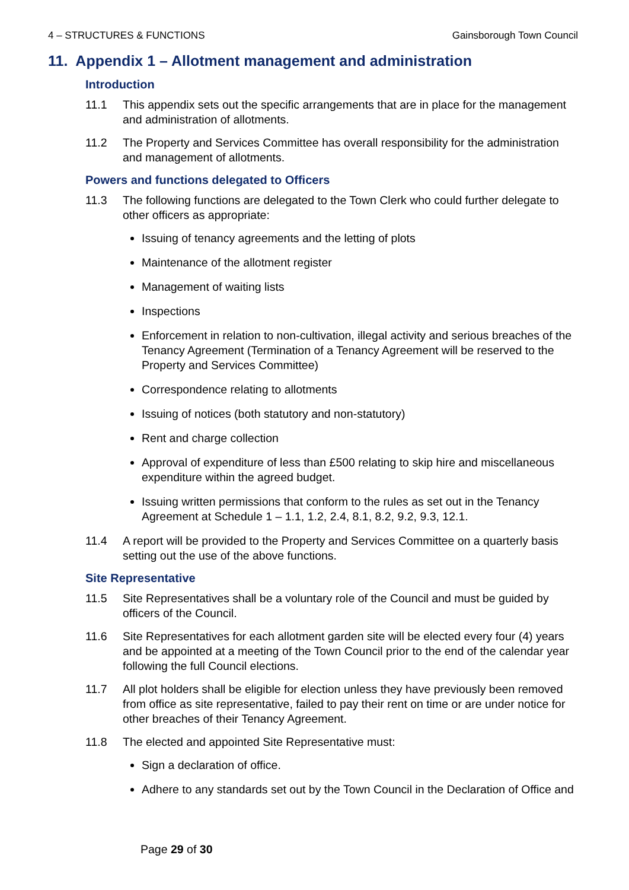4 – STRUCTURES & FUNCTIONS Gainsborough Town Council
11. Appendix 1 – Allotment management and administration
Introduction
11.1 This appendix sets out the specific arrangements that are in place for the management and administration of allotments.
11.2 The Property and Services Committee has overall responsibility for the administration and management of allotments.
Powers and functions delegated to Officers
11.3 The following functions are delegated to the Town Clerk who could further delegate to other officers as appropriate:
Issuing of tenancy agreements and the letting of plots
Maintenance of the allotment register
Management of waiting lists
Inspections
Enforcement in relation to non-cultivation, illegal activity and serious breaches of the Tenancy Agreement (Termination of a Tenancy Agreement will be reserved to the Property and Services Committee)
Correspondence relating to allotments
Issuing of notices (both statutory and non-statutory)
Rent and charge collection
Approval of expenditure of less than £500 relating to skip hire and miscellaneous expenditure within the agreed budget.
Issuing written permissions that conform to the rules as set out in the Tenancy Agreement at Schedule 1 – 1.1, 1.2, 2.4, 8.1, 8.2, 9.2, 9.3, 12.1.
11.4 A report will be provided to the Property and Services Committee on a quarterly basis setting out the use of the above functions.
Site Representative
11.5 Site Representatives shall be a voluntary role of the Council and must be guided by officers of the Council.
11.6 Site Representatives for each allotment garden site will be elected every four (4) years and be appointed at a meeting of the Town Council prior to the end of the calendar year following the full Council elections.
11.7 All plot holders shall be eligible for election unless they have previously been removed from office as site representative, failed to pay their rent on time or are under notice for other breaches of their Tenancy Agreement.
11.8 The elected and appointed Site Representative must:
Sign a declaration of office.
Adhere to any standards set out by the Town Council in the Declaration of Office and
Page 29 of 30